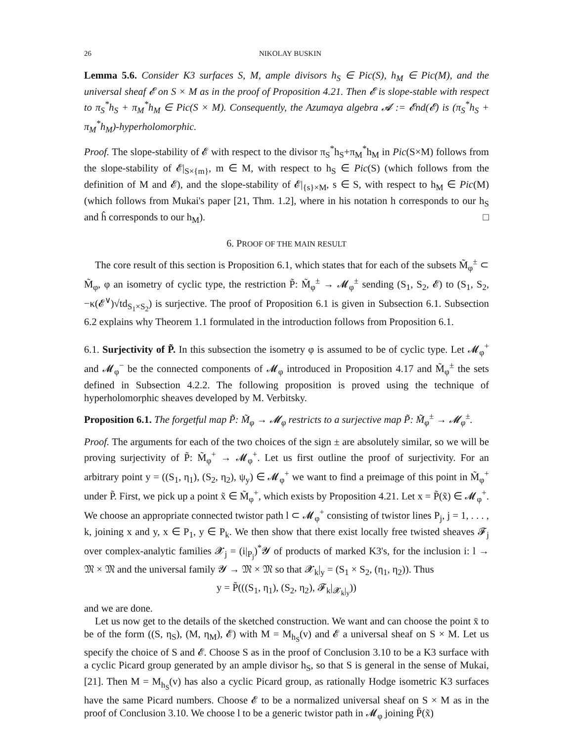26 NIKOLAY BUSKIN
Lemma 5.6. Consider K3 surfaces S, M, ample divisors h<sub>S</sub> ∈ Pic(S), h<sub>M</sub> ∈ Pic(M), and the universal sheaf 𝓔 on S × M as in the proof of Proposition 4.21. Then 𝓔 is slope-stable with respect to π<sub>S</sub><sup>*</sup>h<sub>S</sub> + π<sub>M</sub><sup>*</sup>h<sub>M</sub> ∈ Pic(S × M). Consequently, the Azumaya algebra 𝓐 := 𝓔nd(𝓔) is (π<sub>S</sub><sup>*</sup>h<sub>S</sub> + π<sub>M</sub><sup>*</sup>h<sub>M</sub>)-hyperholomorphic.
Proof. The slope-stability of 𝓔 with respect to the divisor π<sub>S</sub><sup>*</sup>h<sub>S</sub>+π<sub>M</sub><sup>*</sup>h<sub>M</sub> in Pic(S×M) follows from the slope-stability of 𝓔|<sub>S×{m}</sub>, m ∈ M, with respect to h<sub>S</sub> ∈ Pic(S) (which follows from the definition of M and 𝓔), and the slope-stability of 𝓔|<sub>{s}×M</sub>, s ∈ S, with respect to h<sub>M</sub> ∈ Pic(M) (which follows from Mukai's paper [21, Thm. 1.2], where in his notation h corresponds to our h<sub>S</sub> and ĥ corresponds to our h<sub>M</sub>). □
6. PROOF OF THE MAIN RESULT
The core result of this section is Proposition 6.1, which states that for each of the subsets M̃<sub>φ</sub><sup>±</sup> ⊂ M̃<sub>φ</sub>, φ an isometry of cyclic type, the restriction P̃: M̃<sub>φ</sub><sup>±</sup> → 𝓜<sub>φ</sub><sup>±</sup> sending (S<sub>1</sub>, S<sub>2</sub>, 𝓔) to (S<sub>1</sub>, S<sub>2</sub>, −κ(𝓔<sup>∨</sup>)√td<sub>S<sub>1</sub>×S<sub>2</sub></sub>) is surjective. The proof of Proposition 6.1 is given in Subsection 6.1. Subsection 6.2 explains why Theorem 1.1 formulated in the introduction follows from Proposition 6.1.
6.1. Surjectivity of P̃. In this subsection the isometry φ is assumed to be of cyclic type. Let 𝓜<sub>φ</sub><sup>+</sup> and 𝓜<sub>φ</sub><sup>−</sup> be the connected components of 𝓜<sub>φ</sub> introduced in Proposition 4.17 and M̃<sub>φ</sub><sup>±</sup> the sets defined in Subsection 4.2.2. The following proposition is proved using the technique of hyperholomorphic sheaves developed by M. Verbitsky.
Proposition 6.1. The forgetful map P̃: M̃<sub>φ</sub> → 𝓜<sub>φ</sub> restricts to a surjective map P̃: M̃<sub>φ</sub><sup>±</sup> → 𝓜<sub>φ</sub><sup>±</sup>.
Proof. The arguments for each of the two choices of the sign ± are absolutely similar, so we will be proving surjectivity of P̃: M̃<sub>φ</sub><sup>+</sup> → 𝓜<sub>φ</sub><sup>+</sup>. Let us first outline the proof of surjectivity. For an arbitrary point y = ((S<sub>1</sub>, η<sub>1</sub>), (S<sub>2</sub>, η<sub>2</sub>), ψ<sub>y</sub>) ∈ 𝓜<sub>φ</sub><sup>+</sup> we want to find a preimage of this point in M̃<sub>φ</sub><sup>+</sup> under P̃. First, we pick up a point x̃ ∈ M̃<sub>φ</sub><sup>+</sup>, which exists by Proposition 4.21. Let x = P̃(x̃) ∈ 𝓜<sub>φ</sub><sup>+</sup>. We choose an appropriate connected twistor path l ⊂ 𝓜<sub>φ</sub><sup>+</sup> consisting of twistor lines P<sub>j</sub>, j = 1, . . . , k, joining x and y, x ∈ P<sub>1</sub>, y ∈ P<sub>k</sub>. We then show that there exist locally free twisted sheaves 𝓕<sub>j</sub> over complex-analytic families 𝓧<sub>j</sub> = (i|<sub>P<sub>j</sub></sub>)<sup>*</sup>𝓨 of products of marked K3's, for the inclusion i: l → 𝔐 × 𝔐 and the universal family 𝓨 → 𝔐 × 𝔐 so that 𝓧<sub>k</sub>|<sub>y</sub> = (S<sub>1</sub> × S<sub>2</sub>, (η<sub>1</sub>, η<sub>2</sub>)). Thus
y = P̃(((S<sub>1</sub>, η<sub>1</sub>), (S<sub>2</sub>, η<sub>2</sub>), 𝓕<sub>k</sub>|<sub>𝓧<sub>k</sub>|<sub>y</sub></sub>))
and we are done.
Let us now get to the details of the sketched construction. We want and can choose the point x̄ to be of the form ((S, η<sub>S</sub>), (M, η<sub>M</sub>), 𝓔) with M = M<sub>h<sub>S</sub></sub>(v) and 𝓔 a universal sheaf on S × M. Let us specify the choice of S and 𝓔. Choose S as in the proof of Conclusion 3.10 to be a K3 surface with a cyclic Picard group generated by an ample divisor h<sub>S</sub>, so that S is general in the sense of Mukai, [21]. Then M = M<sub>h<sub>S</sub></sub>(v) has also a cyclic Picard group, as rationally Hodge isometric K3 surfaces have the same Picard numbers. Choose 𝓔 to be a normalized universal sheaf on S × M as in the proof of Conclusion 3.10. We choose l to be a generic twistor path in 𝓜<sub>φ</sub> joining P̃(x̃)